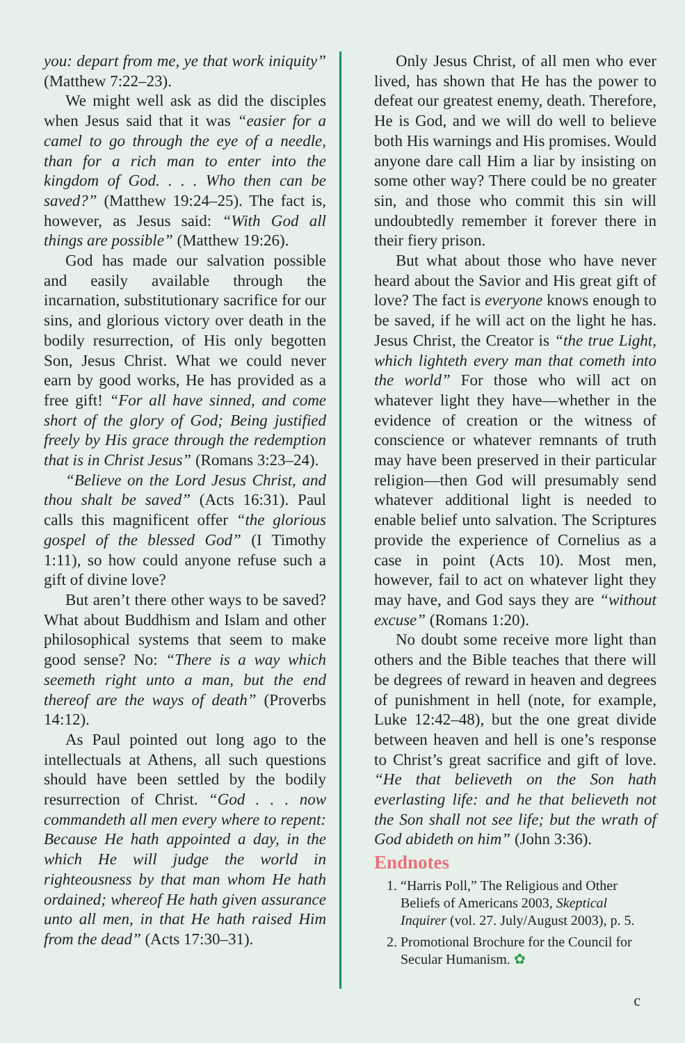you: depart from me, ye that work iniquity” (Matthew 7:22–23).
We might well ask as did the disciples when Jesus said that it was “easier for a camel to go through the eye of a needle, than for a rich man to enter into the kingdom of God. . . . Who then can be saved?” (Matthew 19:24–25). The fact is, however, as Jesus said: “With God all things are possible” (Matthew 19:26).
God has made our salvation possible and easily available through the incarnation, substitutionary sacrifice for our sins, and glorious victory over death in the bodily resurrection, of His only begotten Son, Jesus Christ. What we could never earn by good works, He has provided as a free gift! “For all have sinned, and come short of the glory of God; Being justified freely by His grace through the redemption that is in Christ Jesus” (Romans 3:23–24).
“Believe on the Lord Jesus Christ, and thou shalt be saved” (Acts 16:31). Paul calls this magnificent offer “the glorious gospel of the blessed God” (I Timothy 1:11), so how could anyone refuse such a gift of divine love?
But aren’t there other ways to be saved? What about Buddhism and Islam and other philosophical systems that seem to make good sense? No: “There is a way which seemeth right unto a man, but the end thereof are the ways of death” (Proverbs 14:12).
As Paul pointed out long ago to the intellectuals at Athens, all such questions should have been settled by the bodily resurrection of Christ. “God . . . now commandeth all men every where to repent: Because He hath appointed a day, in the which He will judge the world in righteousness by that man whom He hath ordained; whereof He hath given assurance unto all men, in that He hath raised Him from the dead” (Acts 17:30–31).
Only Jesus Christ, of all men who ever lived, has shown that He has the power to defeat our greatest enemy, death. Therefore, He is God, and we will do well to believe both His warnings and His promises. Would anyone dare call Him a liar by insisting on some other way? There could be no greater sin, and those who commit this sin will undoubtedly remember it forever there in their fiery prison.
But what about those who have never heard about the Savior and His great gift of love? The fact is everyone knows enough to be saved, if he will act on the light he has. Jesus Christ, the Creator is “the true Light, which lighteth every man that cometh into the world” For those who will act on whatever light they have—whether in the evidence of creation or the witness of conscience or whatever remnants of truth may have been preserved in their particular religion—then God will presumably send whatever additional light is needed to enable belief unto salvation. The Scriptures provide the experience of Cornelius as a case in point (Acts 10). Most men, however, fail to act on whatever light they may have, and God says they are “without excuse” (Romans 1:20).
No doubt some receive more light than others and the Bible teaches that there will be degrees of reward in heaven and degrees of punishment in hell (note, for example, Luke 12:42–48), but the one great divide between heaven and hell is one’s response to Christ’s great sacrifice and gift of love. “He that believeth on the Son hath everlasting life: and he that believeth not the Son shall not see life; but the wrath of God abideth on him” (John 3:36).
Endnotes
1. “Harris Poll,” The Religious and Other Beliefs of Americans 2003, Skeptical Inquirer (vol. 27. July/August 2003), p. 5.
2. Promotional Brochure for the Council for Secular Humanism. ✿
c